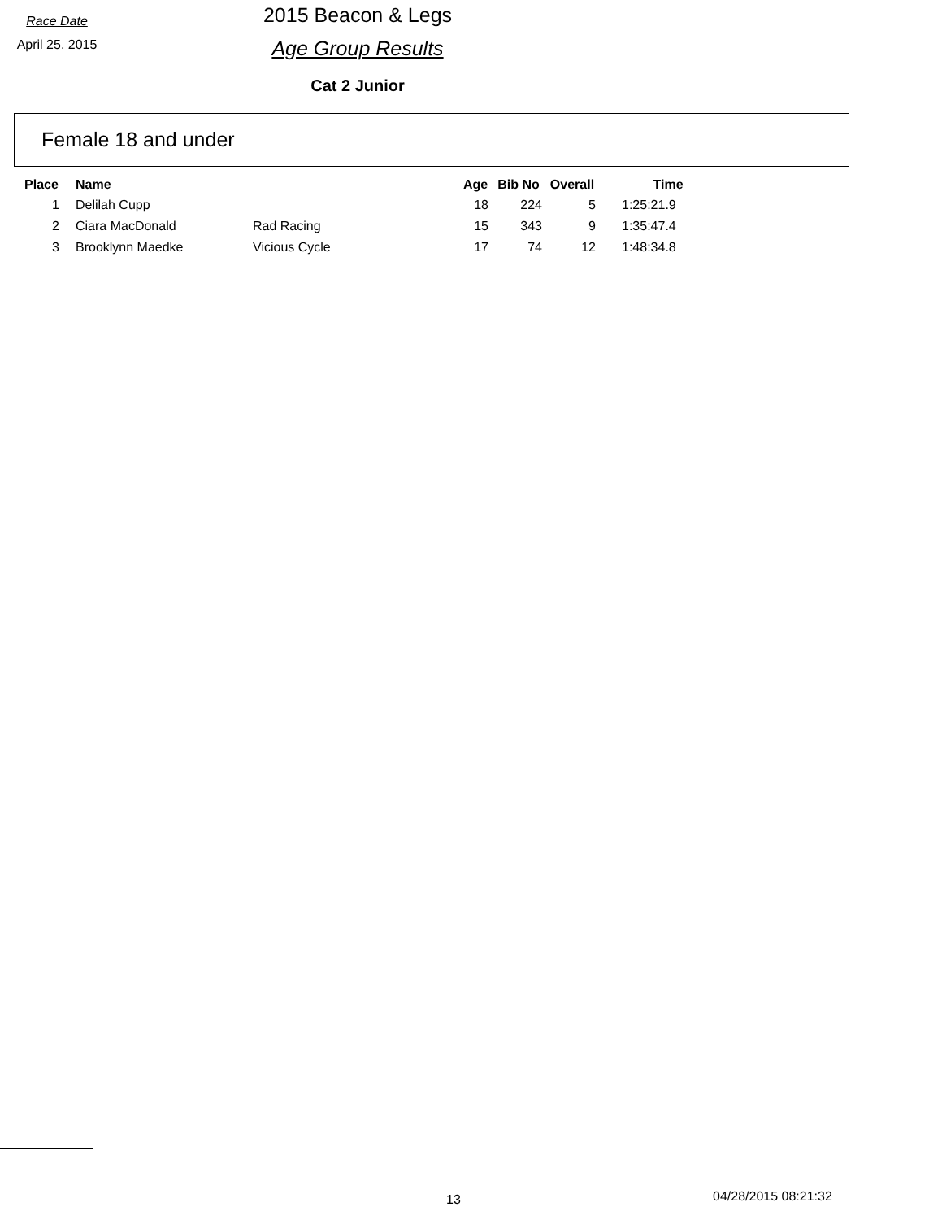Race Date
April 25, 2015
2015 Beacon & Legs
Age Group Results
Cat 2 Junior
Female 18 and under
| Place | Name | | Age | Bib No | Overall | Time |
| --- | --- | --- | --- | --- | --- | --- |
| 1 | Delilah Cupp | | 18 | 224 | 5 | 1:25:21.9 |
| 2 | Ciara MacDonald | Rad Racing | 15 | 343 | 9 | 1:35:47.4 |
| 3 | Brooklynn Maedke | Vicious Cycle | 17 | 74 | 12 | 1:48:34.8 |
13 04/28/2015 08:21:32